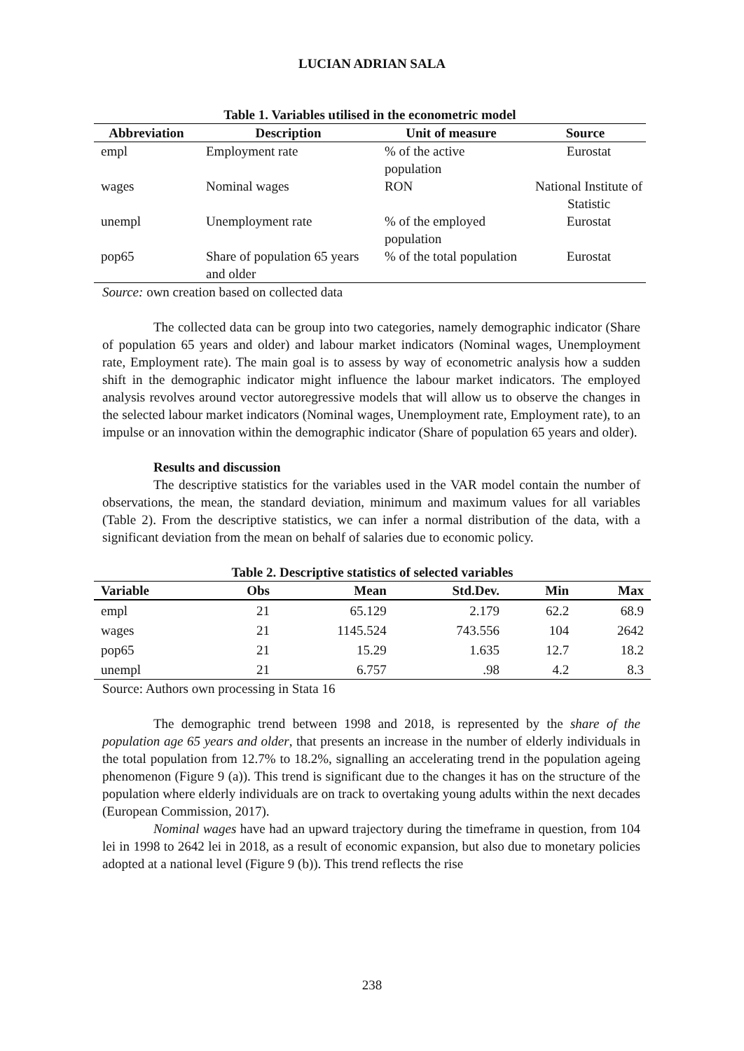LUCIAN ADRIAN SALA
Table 1. Variables utilised in the econometric model
| Abbreviation | Description | Unit of measure | Source |
| --- | --- | --- | --- |
| empl | Employment rate | % of the active population | Eurostat |
| wages | Nominal wages | RON | National Institute of Statistic |
| unempl | Unemployment rate | % of the employed population | Eurostat |
| pop65 | Share of population 65 years and older | % of the total population | Eurostat |
Source: own creation based on collected data
The collected data can be group into two categories, namely demographic indicator (Share of population 65 years and older) and labour market indicators (Nominal wages, Unemployment rate, Employment rate). The main goal is to assess by way of econometric analysis how a sudden shift in the demographic indicator might influence the labour market indicators. The employed analysis revolves around vector autoregressive models that will allow us to observe the changes in the selected labour market indicators (Nominal wages, Unemployment rate, Employment rate), to an impulse or an innovation within the demographic indicator (Share of population 65 years and older).
Results and discussion
The descriptive statistics for the variables used in the VAR model contain the number of observations, the mean, the standard deviation, minimum and maximum values for all variables (Table 2). From the descriptive statistics, we can infer a normal distribution of the data, with a significant deviation from the mean on behalf of salaries due to economic policy.
Table 2. Descriptive statistics of selected variables
| Variable | Obs | Mean | Std.Dev. | Min | Max |
| --- | --- | --- | --- | --- | --- |
| empl | 21 | 65.129 | 2.179 | 62.2 | 68.9 |
| wages | 21 | 1145.524 | 743.556 | 104 | 2642 |
| pop65 | 21 | 15.29 | 1.635 | 12.7 | 18.2 |
| unempl | 21 | 6.757 | .98 | 4.2 | 8.3 |
Source: Authors own processing in Stata 16
The demographic trend between 1998 and 2018, is represented by the share of the population age 65 years and older, that presents an increase in the number of elderly individuals in the total population from 12.7% to 18.2%, signalling an accelerating trend in the population ageing phenomenon (Figure 9 (a)). This trend is significant due to the changes it has on the structure of the population where elderly individuals are on track to overtaking young adults within the next decades (European Commission, 2017).
Nominal wages have had an upward trajectory during the timeframe in question, from 104 lei in 1998 to 2642 lei in 2018, as a result of economic expansion, but also due to monetary policies adopted at a national level (Figure 9 (b)). This trend reflects the rise
238